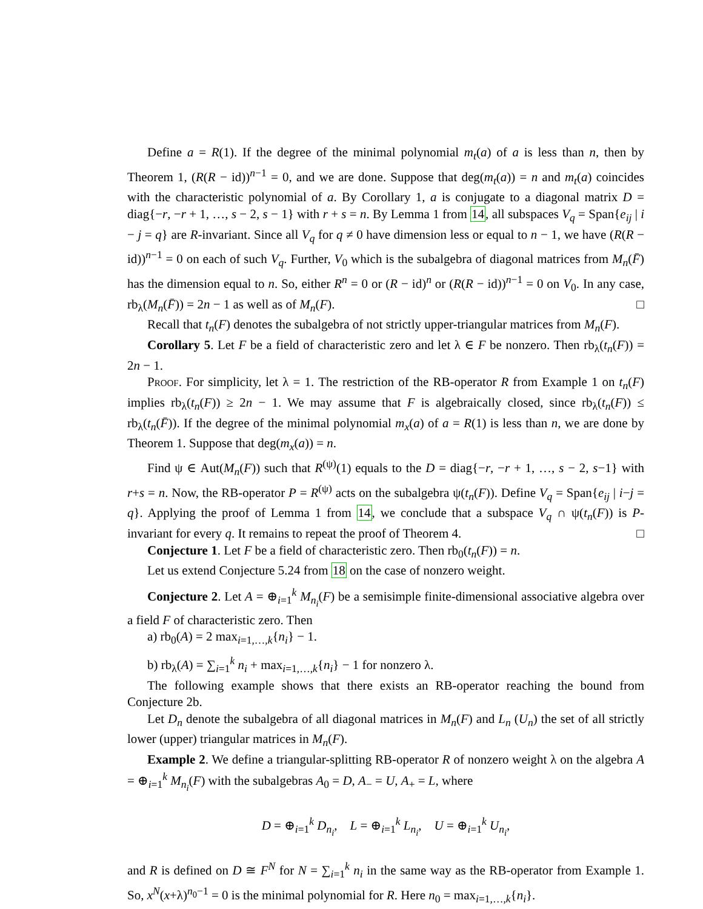Define a = R(1). If the degree of the minimal polynomial m<sub>t</sub>(a) of a is less than n, then by Theorem 1, (R(R − id))<sup>n−1</sup> = 0, and we are done. Suppose that deg(m<sub>t</sub>(a)) = n and m<sub>t</sub>(a) coincides with the characteristic polynomial of a. By Corollary 1, a is conjugate to a diagonal matrix D = diag{−r, −r + 1, …, s − 2, s − 1} with r + s = n. By Lemma 1 from 14, all subspaces V<sub>q</sub> = Span{e<sub>ij</sub> | i − j = q} are R-invariant. Since all V<sub>q</sub> for q ≠ 0 have dimension less or equal to n − 1, we have (R(R − id))<sup>n−1</sup> = 0 on each of such V<sub>q</sub>. Further, V<sub>0</sub> which is the subalgebra of diagonal matrices from M<sub>n</sub>(F̄) has the dimension equal to n. So, either R<sup>n</sup> = 0 or (R − id)<sup>n</sup> or (R(R − id))<sup>n−1</sup> = 0 on V<sub>0</sub>. In any case, rb<sub>λ</sub>(M<sub>n</sub>(F̄)) = 2n − 1 as well as of M<sub>n</sub>(F). □
Recall that t<sub>n</sub>(F) denotes the subalgebra of not strictly upper-triangular matrices from M<sub>n</sub>(F).
Corollary 5. Let F be a field of characteristic zero and let λ ∈ F be nonzero. Then rb<sub>λ</sub>(t<sub>n</sub>(F)) = 2n − 1.
Proof. For simplicity, let λ = 1. The restriction of the RB-operator R from Example 1 on t<sub>n</sub>(F) implies rb<sub>λ</sub>(t<sub>n</sub>(F)) ≥ 2n − 1. We may assume that F is algebraically closed, since rb<sub>λ</sub>(t<sub>n</sub>(F)) ≤ rb<sub>λ</sub>(t<sub>n</sub>(F̄)). If the degree of the minimal polynomial m<sub>x</sub>(a) of a = R(1) is less than n, we are done by Theorem 1. Suppose that deg(m<sub>x</sub>(a)) = n.
Find ψ ∈ Aut(M<sub>n</sub>(F)) such that R<sup>(ψ)</sup>(1) equals to the D = diag{−r, −r + 1, …, s − 2, s−1} with r+s = n. Now, the RB-operator P = R<sup>(ψ)</sup> acts on the subalgebra ψ(t<sub>n</sub>(F)). Define V<sub>q</sub> = Span{e<sub>ij</sub> | i−j = q}. Applying the proof of Lemma 1 from 14, we conclude that a subspace V<sub>q</sub> ∩ ψ(t<sub>n</sub>(F)) is P-invariant for every q. It remains to repeat the proof of Theorem 4. □
Conjecture 1. Let F be a field of characteristic zero. Then rb<sub>0</sub>(t<sub>n</sub>(F)) = n.
Let us extend Conjecture 5.24 from 18 on the case of nonzero weight.
Conjecture 2. Let A = ⊕<sub>i=1</sub><sup>k</sup> M<sub>n<sub>i</sub></sub>(F) be a semisimple finite-dimensional associative algebra over a field F of characteristic zero. Then
a) rb<sub>0</sub>(A) = 2 max<sub>i=1,…,k</sub>{n<sub>i</sub>} − 1.
b) rb<sub>λ</sub>(A) = ∑<sub>i=1</sub><sup>k</sup> n<sub>i</sub> + max<sub>i=1,…,k</sub>{n<sub>i</sub>} − 1 for nonzero λ.
The following example shows that there exists an RB-operator reaching the bound from Conjecture 2b.
Let D<sub>n</sub> denote the subalgebra of all diagonal matrices in M<sub>n</sub>(F) and L<sub>n</sub> (U<sub>n</sub>) the set of all strictly lower (upper) triangular matrices in M<sub>n</sub>(F).
Example 2. We define a triangular-splitting RB-operator R of nonzero weight λ on the algebra A = ⊕<sub>i=1</sub><sup>k</sup> M<sub>n<sub>i</sub></sub>(F) with the subalgebras A<sub>0</sub> = D, A<sub>−</sub> = U, A<sub>+</sub> = L, where
D = ⊕<sub>i=1</sub><sup>k</sup> D<sub>n<sub>i</sub></sub>, L = ⊕<sub>i=1</sub><sup>k</sup> L<sub>n<sub>i</sub></sub>, U = ⊕<sub>i=1</sub><sup>k</sup> U<sub>n<sub>i</sub></sub>,
and R is defined on D ≅ F<sup>N</sup> for N = ∑<sub>i=1</sub><sup>k</sup> n<sub>i</sub> in the same way as the RB-operator from Example 1. So, x<sup>N</sup>(x+λ)<sup>n<sub>0</sub>−1</sup> = 0 is the minimal polynomial for R. Here n<sub>0</sub> = max<sub>i=1,…,k</sub>{n<sub>i</sub>}.